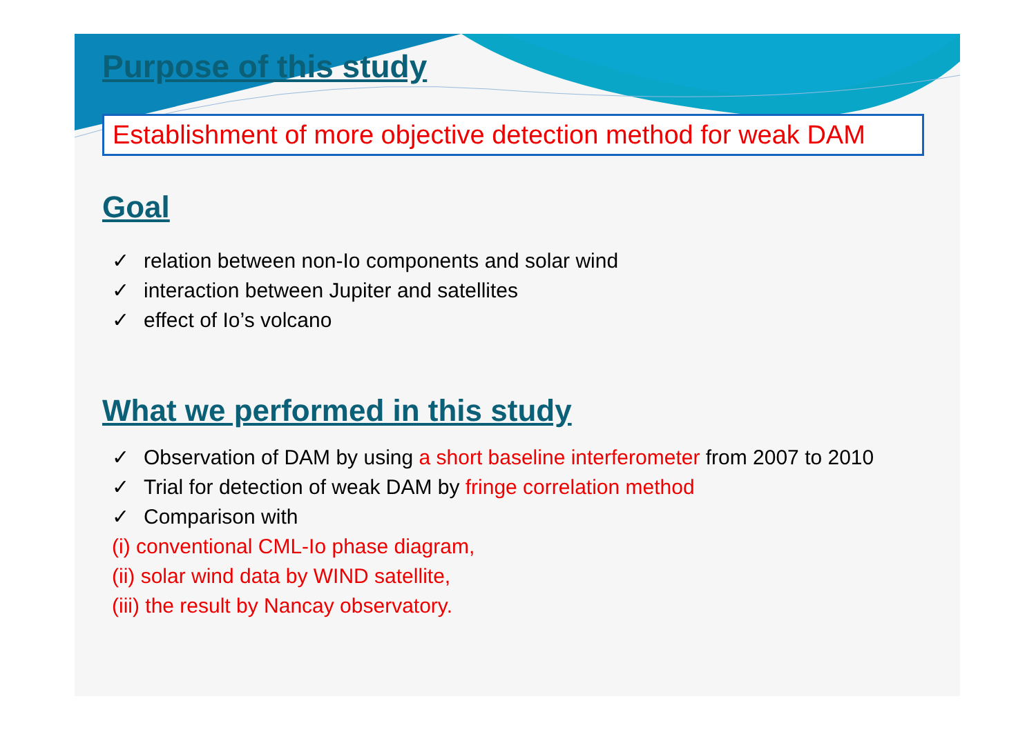Purpose of this study
Establishment of more objective detection method for weak DAM
Goal
✓ relation between non-Io components and solar wind
✓ interaction between Jupiter and satellites
✓ effect of Io’s volcano
What we performed in this study
✓ Observation of DAM by using a short baseline interferometer from 2007 to 2010
✓ Trial for detection of weak DAM by fringe correlation method
✓ Comparison with
(i) conventional CML-Io phase diagram,
(ii) solar wind data by WIND satellite,
(iii) the result by Nancay observatory.